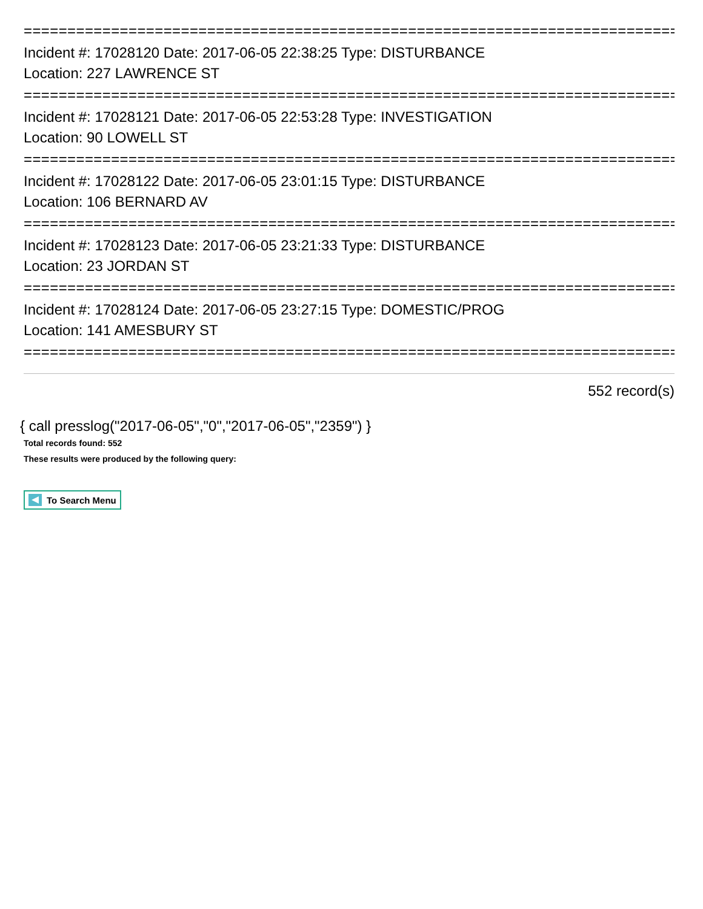============================================================================
Incident #: 17028120 Date: 2017-06-05 22:38:25 Type: DISTURBANCE
Location: 227 LAWRENCE ST
============================================================================
Incident #: 17028121 Date: 2017-06-05 22:53:28 Type: INVESTIGATION
Location: 90 LOWELL ST
============================================================================
Incident #: 17028122 Date: 2017-06-05 23:01:15 Type: DISTURBANCE
Location: 106 BERNARD AV
============================================================================
Incident #: 17028123 Date: 2017-06-05 23:21:33 Type: DISTURBANCE
Location: 23 JORDAN ST
============================================================================
Incident #: 17028124 Date: 2017-06-05 23:27:15 Type: DOMESTIC/PROG
Location: 141 AMESBURY ST
============================================================================
552 record(s)
{ call presslog("2017-06-05","0","2017-06-05","2359") }
Total records found: 552
These results were produced by the following query:
To Search Menu